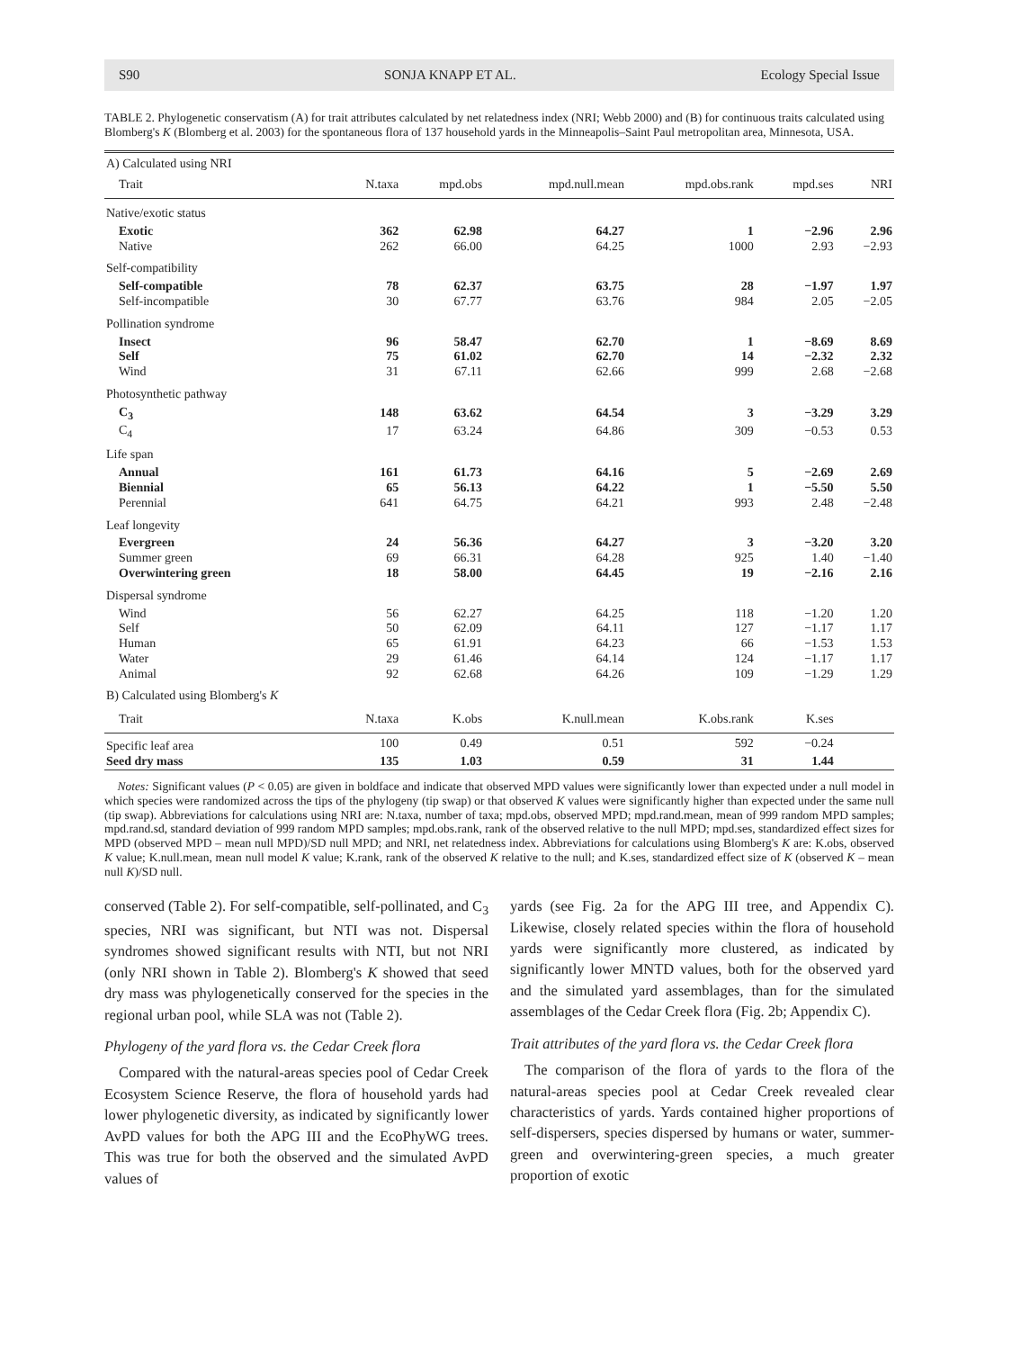S90 SONJA KNAPP ET AL. Ecology Special Issue
TABLE 2. Phylogenetic conservatism (A) for trait attributes calculated by net relatedness index (NRI; Webb 2000) and (B) for continuous traits calculated using Blomberg's K (Blomberg et al. 2003) for the spontaneous flora of 137 household yards in the Minneapolis–Saint Paul metropolitan area, Minnesota, USA.
| A) Calculated using NRI | | | | | | |
| Trait | N.taxa | mpd.obs | mpd.null.mean | mpd.obs.rank | mpd.ses | NRI |
| Native/exotic status | | | | | | |
| Exotic | 362 | 62.98 | 64.27 | 1 | −2.96 | 2.96 |
| Native | 262 | 66.00 | 64.25 | 1000 | 2.93 | −2.93 |
| Self-compatibility | | | | | | |
| Self-compatible | 78 | 62.37 | 63.75 | 28 | −1.97 | 1.97 |
| Self-incompatible | 30 | 67.77 | 63.76 | 984 | 2.05 | −2.05 |
| Pollination syndrome | | | | | | |
| Insect | 96 | 58.47 | 62.70 | 1 | −8.69 | 8.69 |
| Self | 75 | 61.02 | 62.70 | 14 | −2.32 | 2.32 |
| Wind | 31 | 67.11 | 62.66 | 999 | 2.68 | −2.68 |
| Photosynthetic pathway | | | | | | |
| C<sub>3</sub> | 148 | 63.62 | 64.54 | 3 | −3.29 | 3.29 |
| C<sub>4</sub> | 17 | 63.24 | 64.86 | 309 | −0.53 | 0.53 |
| Life span | | | | | | |
| Annual | 161 | 61.73 | 64.16 | 5 | −2.69 | 2.69 |
| Biennial | 65 | 56.13 | 64.22 | 1 | −5.50 | 5.50 |
| Perennial | 641 | 64.75 | 64.21 | 993 | 2.48 | −2.48 |
| Leaf longevity | | | | | | |
| Evergreen | 24 | 56.36 | 64.27 | 3 | −3.20 | 3.20 |
| Summer green | 69 | 66.31 | 64.28 | 925 | 1.40 | −1.40 |
| Overwintering green | 18 | 58.00 | 64.45 | 19 | −2.16 | 2.16 |
| Dispersal syndrome | | | | | | |
| Wind | 56 | 62.27 | 64.25 | 118 | −1.20 | 1.20 |
| Self | 50 | 62.09 | 64.11 | 127 | −1.17 | 1.17 |
| Human | 65 | 61.91 | 64.23 | 66 | −1.53 | 1.53 |
| Water | 29 | 61.46 | 64.14 | 124 | −1.17 | 1.17 |
| Animal | 92 | 62.68 | 64.26 | 109 | −1.29 | 1.29 |
| B) Calculated using Blomberg's K | | | | | | |
| Trait | N.taxa | K.obs | K.null.mean | K.obs.rank | K.ses | |
| Specific leaf area | 100 | 0.49 | 0.51 | 592 | −0.24 | |
| Seed dry mass | 135 | 1.03 | 0.59 | 31 | 1.44 | |
Notes: Significant values (P < 0.05) are given in boldface and indicate that observed MPD values were significantly lower than expected under a null model in which species were randomized across the tips of the phylogeny (tip swap) or that observed K values were significantly higher than expected under the same null (tip swap). Abbreviations for calculations using NRI are: N.taxa, number of taxa; mpd.obs, observed MPD; mpd.rand.mean, mean of 999 random MPD samples; mpd.rand.sd, standard deviation of 999 random MPD samples; mpd.obs.rank, rank of the observed relative to the null MPD; mpd.ses, standardized effect sizes for MPD (observed MPD – mean null MPD)/SD null MPD; and NRI, net relatedness index. Abbreviations for calculations using Blomberg's K are: K.obs, observed K value; K.null.mean, mean null model K value; K.rank, rank of the observed K relative to the null; and K.ses, standardized effect size of K (observed K – mean null K)/SD null.
conserved (Table 2). For self-compatible, self-pollinated, and C<sub>3</sub> species, NRI was significant, but NTI was not. Dispersal syndromes showed significant results with NTI, but not NRI (only NRI shown in Table 2). Blomberg's K showed that seed dry mass was phylogenetically conserved for the species in the regional urban pool, while SLA was not (Table 2).
Phylogeny of the yard flora vs. the Cedar Creek flora
Compared with the natural-areas species pool of Cedar Creek Ecosystem Science Reserve, the flora of household yards had lower phylogenetic diversity, as indicated by significantly lower AvPD values for both the APG III and the EcoPhyWG trees. This was true for both the observed and the simulated AvPD values of
yards (see Fig. 2a for the APG III tree, and Appendix C). Likewise, closely related species within the flora of household yards were significantly more clustered, as indicated by significantly lower MNTD values, both for the observed yard and the simulated yard assemblages, than for the simulated assemblages of the Cedar Creek flora (Fig. 2b; Appendix C).
Trait attributes of the yard flora vs. the Cedar Creek flora
The comparison of the flora of yards to the flora of the natural-areas species pool at Cedar Creek revealed clear characteristics of yards. Yards contained higher proportions of self-dispersers, species dispersed by humans or water, summer-green and overwintering-green species, a much greater proportion of exotic